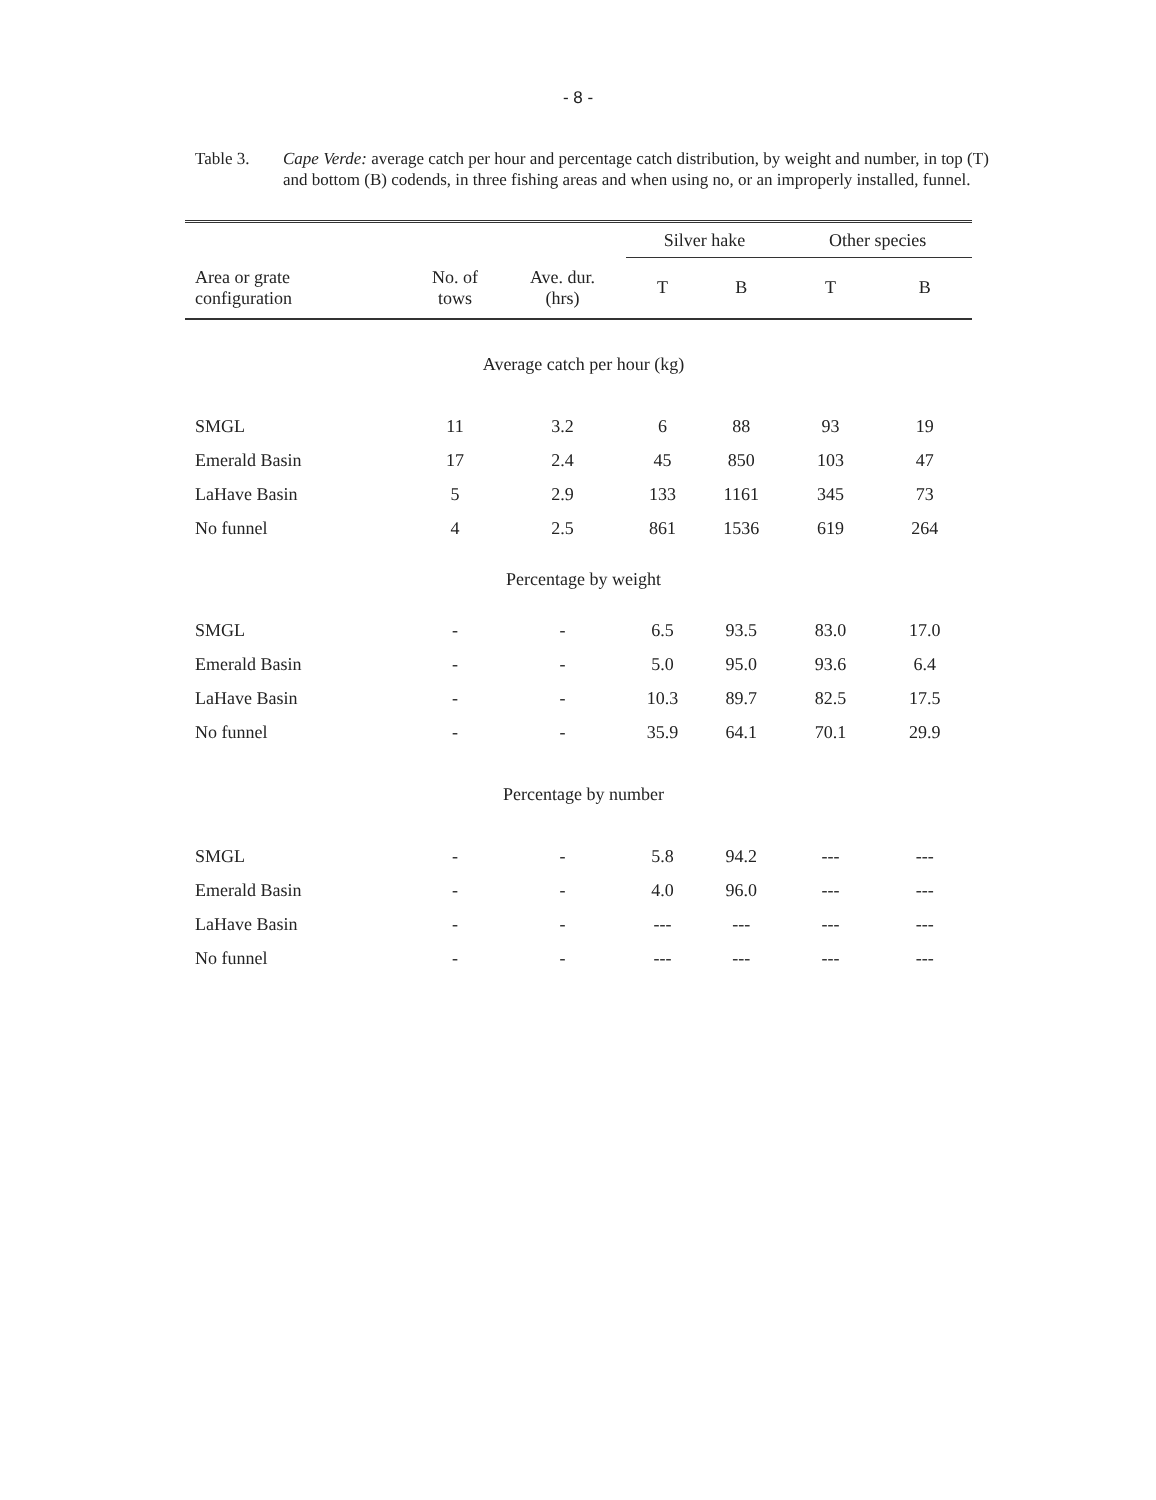- 8 -
Table 3. Cape Verde: average catch per hour and percentage catch distribution, by weight and number, in top (T) and bottom (B) codends, in three fishing areas and when using no, or an improperly installed, funnel.
| | | | Silver hake | | Other species | |
| --- | --- | --- | --- | --- | --- | --- |
| Area or grate configuration | No. of tows | Ave. dur. (hrs) | T | B | T | B |
| Average catch per hour (kg) | | | | | | |
| SMGL | 11 | 3.2 | 6 | 88 | 93 | 19 |
| Emerald Basin | 17 | 2.4 | 45 | 850 | 103 | 47 |
| LaHave Basin | 5 | 2.9 | 133 | 1161 | 345 | 73 |
| No funnel | 4 | 2.5 | 861 | 1536 | 619 | 264 |
| Percentage by weight | | | | | | |
| SMGL | - | - | 6.5 | 93.5 | 83.0 | 17.0 |
| Emerald Basin | - | - | 5.0 | 95.0 | 93.6 | 6.4 |
| LaHave Basin | - | - | 10.3 | 89.7 | 82.5 | 17.5 |
| No funnel | - | - | 35.9 | 64.1 | 70.1 | 29.9 |
| Percentage by number | | | | | | |
| SMGL | - | - | 5.8 | 94.2 | --- | --- |
| Emerald Basin | - | - | 4.0 | 96.0 | --- | --- |
| LaHave Basin | - | - | --- | --- | --- | --- |
| No funnel | - | - | --- | --- | --- | --- |